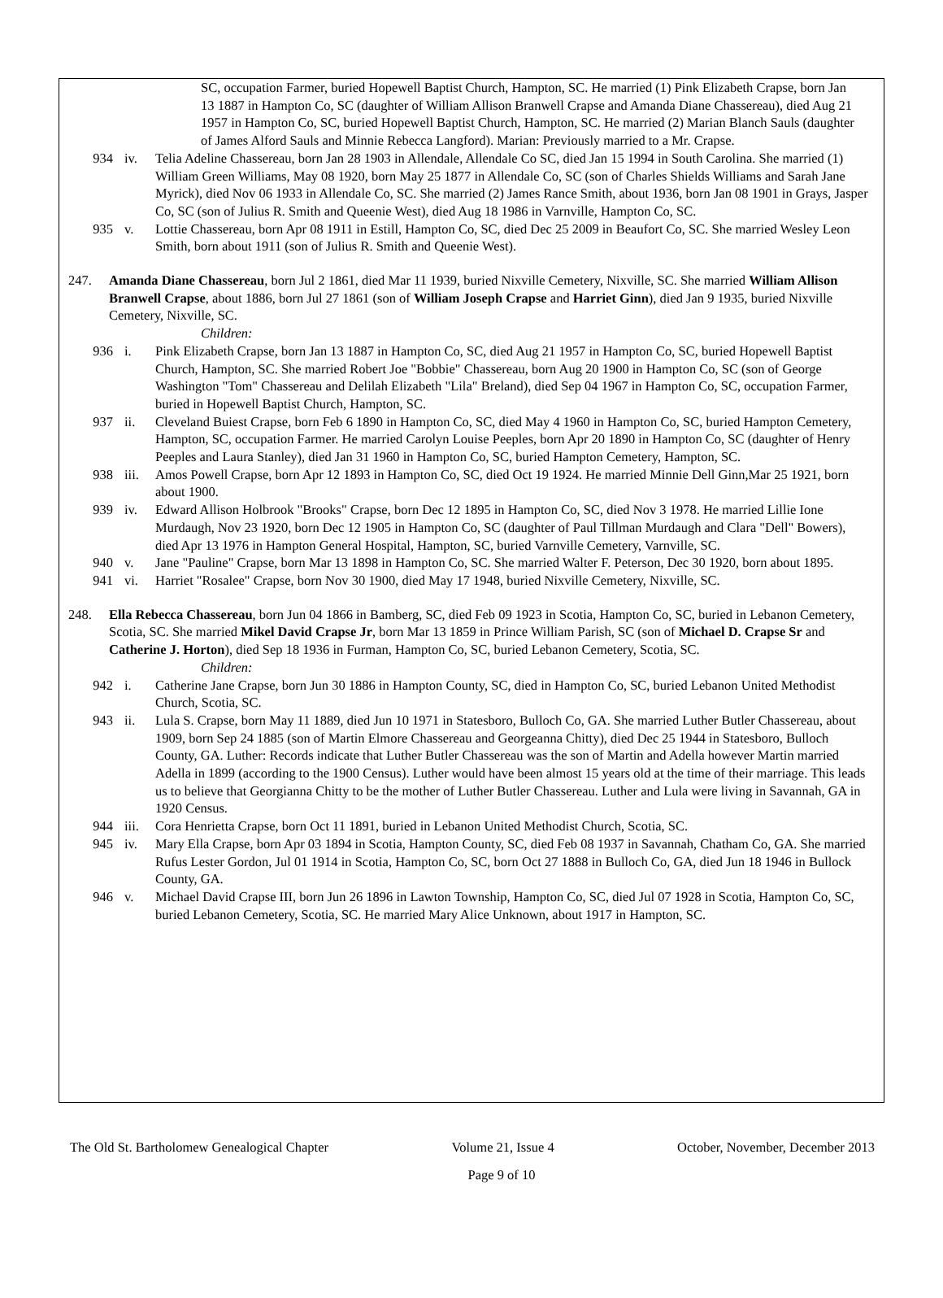SC, occupation Farmer, buried Hopewell Baptist Church, Hampton, SC. He married (1) Pink Elizabeth Crapse, born Jan 13 1887 in Hampton Co, SC (daughter of William Allison Branwell Crapse and Amanda Diane Chassereau), died Aug 21 1957 in Hampton Co, SC, buried Hopewell Baptist Church, Hampton, SC. He married (2) Marian Blanch Sauls (daughter of James Alford Sauls and Minnie Rebecca Langford). Marian: Previously married to a Mr. Crapse.
934 iv. Telia Adeline Chassereau, born Jan 28 1903 in Allendale, Allendale Co SC, died Jan 15 1994 in South Carolina. She married (1) William Green Williams, May 08 1920, born May 25 1877 in Allendale Co, SC (son of Charles Shields Williams and Sarah Jane Myrick), died Nov 06 1933 in Allendale Co, SC. She married (2) James Rance Smith, about 1936, born Jan 08 1901 in Grays, Jasper Co, SC (son of Julius R. Smith and Queenie West), died Aug 18 1986 in Varnville, Hampton Co, SC.
935 v. Lottie Chassereau, born Apr 08 1911 in Estill, Hampton Co, SC, died Dec 25 2009 in Beaufort Co, SC. She married Wesley Leon Smith, born about 1911 (son of Julius R. Smith and Queenie West).
247. Amanda Diane Chassereau, born Jul 2 1861, died Mar 11 1939, buried Nixville Cemetery, Nixville, SC. She married William Allison Branwell Crapse, about 1886, born Jul 27 1861 (son of William Joseph Crapse and Harriet Ginn), died Jan 9 1935, buried Nixville Cemetery, Nixville, SC.
Children:
936 i. Pink Elizabeth Crapse, born Jan 13 1887 in Hampton Co, SC, died Aug 21 1957 in Hampton Co, SC, buried Hopewell Baptist Church, Hampton, SC. She married Robert Joe "Bobbie" Chassereau, born Aug 20 1900 in Hampton Co, SC (son of George Washington "Tom" Chassereau and Delilah Elizabeth "Lila" Breland), died Sep 04 1967 in Hampton Co, SC, occupation Farmer, buried in Hopewell Baptist Church, Hampton, SC.
937 ii. Cleveland Buiest Crapse, born Feb 6 1890 in Hampton Co, SC, died May 4 1960 in Hampton Co, SC, buried Hampton Cemetery, Hampton, SC, occupation Farmer. He married Carolyn Louise Peeples, born Apr 20 1890 in Hampton Co, SC (daughter of Henry Peeples and Laura Stanley), died Jan 31 1960 in Hampton Co, SC, buried Hampton Cemetery, Hampton, SC.
938 iii. Amos Powell Crapse, born Apr 12 1893 in Hampton Co, SC, died Oct 19 1924. He married Minnie Dell Ginn,Mar 25 1921, born about 1900.
939 iv. Edward Allison Holbrook "Brooks" Crapse, born Dec 12 1895 in Hampton Co, SC, died Nov 3 1978. He married Lillie Ione Murdaugh, Nov 23 1920, born Dec 12 1905 in Hampton Co, SC (daughter of Paul Tillman Murdaugh and Clara "Dell" Bowers), died Apr 13 1976 in Hampton General Hospital, Hampton, SC, buried Varnville Cemetery, Varnville, SC.
940 v. Jane "Pauline" Crapse, born Mar 13 1898 in Hampton Co, SC. She married Walter F. Peterson, Dec 30 1920, born about 1895.
941 vi. Harriet "Rosalee" Crapse, born Nov 30 1900, died May 17 1948, buried Nixville Cemetery, Nixville, SC.
248. Ella Rebecca Chassereau, born Jun 04 1866 in Bamberg, SC, died Feb 09 1923 in Scotia, Hampton Co, SC, buried in Lebanon Cemetery, Scotia, SC. She married Mikel David Crapse Jr, born Mar 13 1859 in Prince William Parish, SC (son of Michael D. Crapse Sr and Catherine J. Horton), died Sep 18 1936 in Furman, Hampton Co, SC, buried Lebanon Cemetery, Scotia, SC.
Children:
942 i. Catherine Jane Crapse, born Jun 30 1886 in Hampton County, SC, died in Hampton Co, SC, buried Lebanon United Methodist Church, Scotia, SC.
943 ii. Lula S. Crapse, born May 11 1889, died Jun 10 1971 in Statesboro, Bulloch Co, GA. She married Luther Butler Chassereau, about 1909, born Sep 24 1885 (son of Martin Elmore Chassereau and Georgeanna Chitty), died Dec 25 1944 in Statesboro, Bulloch County, GA. Luther: Records indicate that Luther Butler Chassereau was the son of Martin and Adella however Martin married Adella in 1899 (according to the 1900 Census). Luther would have been almost 15 years old at the time of their marriage. This leads us to believe that Georgianna Chitty to be the mother of Luther Butler Chassereau. Luther and Lula were living in Savannah, GA in 1920 Census.
944 iii. Cora Henrietta Crapse, born Oct 11 1891, buried in Lebanon United Methodist Church, Scotia, SC.
945 iv. Mary Ella Crapse, born Apr 03 1894 in Scotia, Hampton County, SC, died Feb 08 1937 in Savannah, Chatham Co, GA. She married Rufus Lester Gordon, Jul 01 1914 in Scotia, Hampton Co, SC, born Oct 27 1888 in Bulloch Co, GA, died Jun 18 1946 in Bullock County, GA.
946 v. Michael David Crapse III, born Jun 26 1896 in Lawton Township, Hampton Co, SC, died Jul 07 1928 in Scotia, Hampton Co, SC, buried Lebanon Cemetery, Scotia, SC. He married Mary Alice Unknown, about 1917 in Hampton, SC.
The Old St. Bartholomew Genealogical Chapter Volume 21, Issue 4 October, November, December 2013
Page 9 of 10